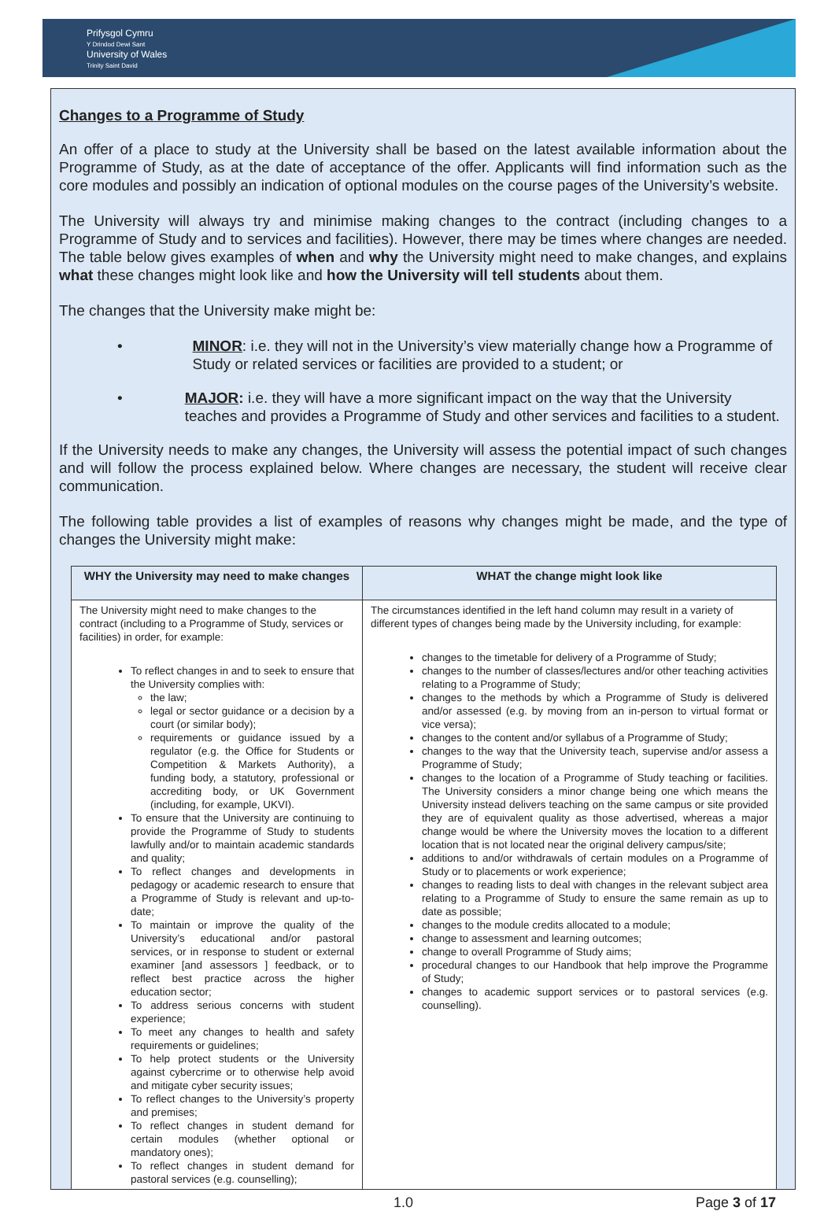Prifysgol Cymru
Y Drindod Dewi Sant
University of Wales
Trinity Saint David
Changes to a Programme of Study
An offer of a place to study at the University shall be based on the latest available information about the Programme of Study, as at the date of acceptance of the offer. Applicants will find information such as the core modules and possibly an indication of optional modules on the course pages of the University’s website.
The University will always try and minimise making changes to the contract (including changes to a Programme of Study and to services and facilities). However, there may be times where changes are needed. The table below gives examples of when and why the University might need to make changes, and explains what these changes might look like and how the University will tell students about them.
The changes that the University make might be:
• MINOR: i.e. they will not in the University’s view materially change how a Programme of Study or related services or facilities are provided to a student; or
• MAJOR: i.e. they will have a more significant impact on the way that the University teaches and provides a Programme of Study and other services and facilities to a student.
If the University needs to make any changes, the University will assess the potential impact of such changes and will follow the process explained below. Where changes are necessary, the student will receive clear communication.
The following table provides a list of examples of reasons why changes might be made, and the type of changes the University might make:
| WHY the University may need to make changes | WHAT the change might look like |
| --- | --- |
| The University might need to make changes to the contract (including to a Programme of Study, services or facilities) in order, for example: To reflect changes in and to seek to ensure that the University complies with: the law; legal or sector guidance or a decision by a court (or similar body); requirements or guidance issued by a regulator (e.g. the Office for Students or Competition & Markets Authority), a funding body, a statutory, professional or accrediting body, or UK Government (including, for example, UKVI). To ensure that the University are continuing to provide the Programme of Study to students lawfully and/or to maintain academic standards and quality; To reflect changes and developments in pedagogy or academic research to ensure that a Programme of Study is relevant and up-to-date; To maintain or improve the quality of the University’s educational and/or pastoral services, or in response to student or external examiner [and assessors ] feedback, or to reflect best practice across the higher education sector; To address serious concerns with student experience; To meet any changes to health and safety requirements or guidelines; To help protect students or the University against cybercrime or to otherwise help avoid and mitigate cyber security issues; To reflect changes to the University’s property and premises; To reflect changes in student demand for certain modules (whether optional or mandatory ones); To reflect changes in student demand for pastoral services (e.g. counselling); | The circumstances identified in the left hand column may result in a variety of different types of changes being made by the University including, for example: changes to the timetable for delivery of a Programme of Study; changes to the number of classes/lectures and/or other teaching activities relating to a Programme of Study; changes to the methods by which a Programme of Study is delivered and/or assessed (e.g. by moving from an in-person to virtual format or vice versa); changes to the content and/or syllabus of a Programme of Study; changes to the way that the University teach, supervise and/or assess a Programme of Study; changes to the location of a Programme of Study teaching or facilities. The University considers a minor change being one which means the University instead delivers teaching on the same campus or site provided they are of equivalent quality as those advertised, whereas a major change would be where the University moves the location to a different location that is not located near the original delivery campus/site; additions to and/or withdrawals of certain modules on a Programme of Study or to placements or work experience; changes to reading lists to deal with changes in the relevant subject area relating to a Programme of Study to ensure the same remain as up to date as possible; changes to the module credits allocated to a module; change to assessment and learning outcomes; change to overall Programme of Study aims; procedural changes to our Handbook that help improve the Programme of Study; changes to academic support services or to pastoral services (e.g. counselling). |
1.0 Page 3 of 17